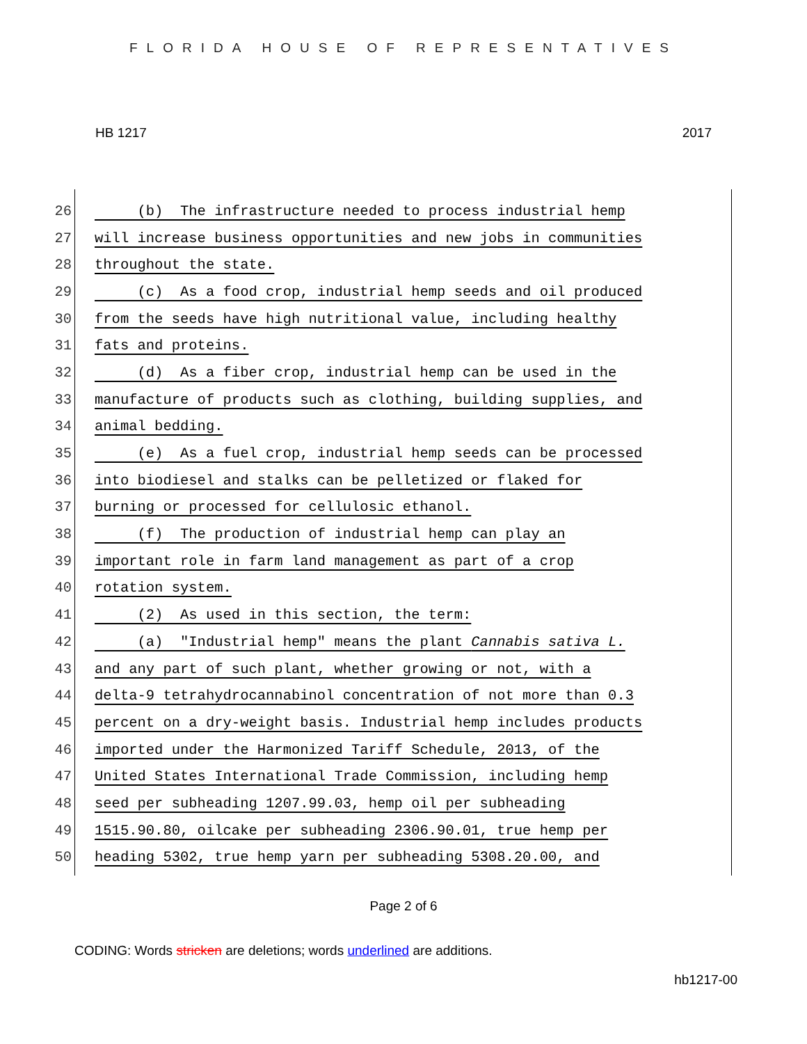FLORIDA HOUSE OF REPRESENTATIVES
HB 1217 2017
26 (b) The infrastructure needed to process industrial hemp
27 will increase business opportunities and new jobs in communities
28 throughout the state.
29 (c) As a food crop, industrial hemp seeds and oil produced
30 from the seeds have high nutritional value, including healthy
31 fats and proteins.
32 (d) As a fiber crop, industrial hemp can be used in the
33 manufacture of products such as clothing, building supplies, and
34 animal bedding.
35 (e) As a fuel crop, industrial hemp seeds can be processed
36 into biodiesel and stalks can be pelletized or flaked for
37 burning or processed for cellulosic ethanol.
38 (f) The production of industrial hemp can play an
39 important role in farm land management as part of a crop
40 rotation system.
41 (2) As used in this section, the term:
42 (a) "Industrial hemp" means the plant Cannabis sativa L.
43 and any part of such plant, whether growing or not, with a
44 delta-9 tetrahydrocannabinol concentration of not more than 0.3
45 percent on a dry-weight basis. Industrial hemp includes products
46 imported under the Harmonized Tariff Schedule, 2013, of the
47 United States International Trade Commission, including hemp
48 seed per subheading 1207.99.03, hemp oil per subheading
49 1515.90.80, oilcake per subheading 2306.90.01, true hemp per
50 heading 5302, true hemp yarn per subheading 5308.20.00, and
Page 2 of 6
CODING: Words stricken are deletions; words underlined are additions.
hb1217-00